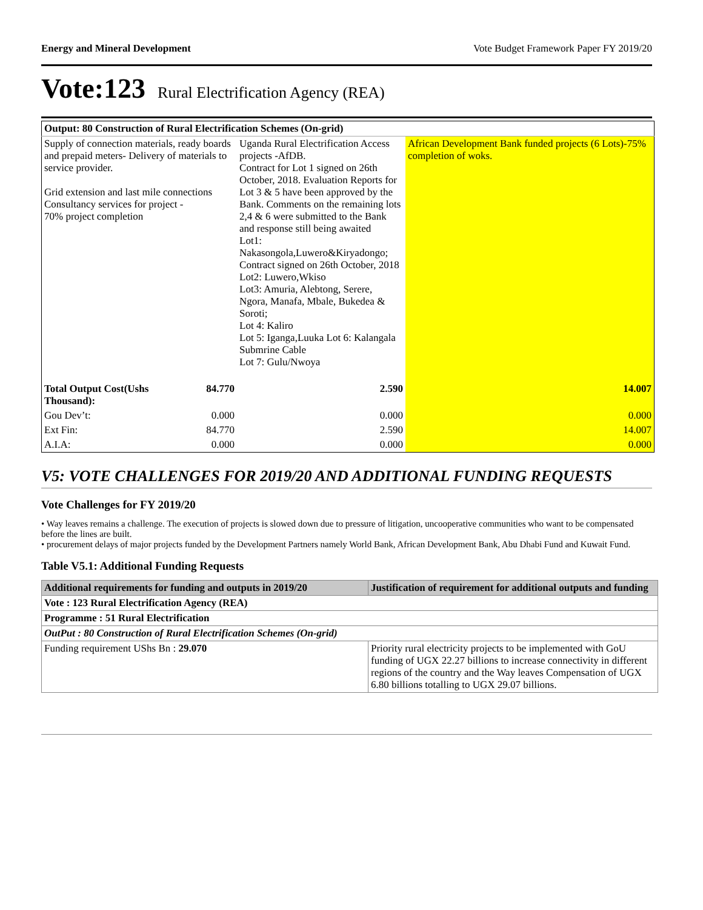Energy and Mineral Development Vote Budget Framework Paper FY 2019/20
Vote:123 Rural Electrification Agency (REA)
| Output: 80 Construction of Rural Electrification Schemes (On-grid) | | | |
| --- | --- | --- | --- |
| Supply of connection materials, ready boards and prepaid meters- Delivery of materials to service provider. Grid extension and last mile connections Consultancy services for project - 70% project completion | | Uganda Rural Electrification Access projects -AfDB. Contract for Lot 1 signed on 26th October, 2018. Evaluation Reports for Lot 3 & 5 have been approved by the Bank. Comments on the remaining lots 2,4 & 6 were submitted to the Bank and response still being awaited Lot1: Nakasongola,Luwero&Kiryadongo; Contract signed on 26th October, 2018 Lot2: Luwero,Wkiso Lot3: Amuria, Alebtong, Serere, Ngora, Manafa, Mbale, Bukedea & Soroti; Lot 4: Kaliro Lot 5: Iganga,Luuka Lot 6: Kalangala Submrine Cable Lot 7: Gulu/Nwoya | African Development Bank funded projects (6 Lots)-75% completion of woks. |
| Total Output Cost(Ushs Thousand): | 84.770 | 2.590 | 14.007 |
| Gou Dev’t: | 0.000 | 0.000 | 0.000 |
| Ext Fin: | 84.770 | 2.590 | 14.007 |
| A.I.A: | 0.000 | 0.000 | 0.000 |
V5: VOTE CHALLENGES FOR 2019/20 AND ADDITIONAL FUNDING REQUESTS
Vote Challenges for FY 2019/20
• Way leaves remains a challenge. The execution of projects is slowed down due to pressure of litigation, uncooperative communities who want to be compensated before the lines are built.
• procurement delays of major projects funded by the Development Partners namely World Bank, African Development Bank, Abu Dhabi Fund and Kuwait Fund.
Table V5.1: Additional Funding Requests
| Additional requirements for funding and outputs in 2019/20 | Justification of requirement for additional outputs and funding |
| --- | --- |
| Vote : 123 Rural Electrification Agency (REA) | |
| Programme : 51 Rural Electrification | |
| OutPut : 80 Construction of Rural Electrification Schemes (On-grid) | |
| Funding requirement UShs Bn : 29.070 | Priority rural electricity projects to be implemented with GoU funding of UGX 22.27 billions to increase connectivity in different regions of the country and the Way leaves Compensation of UGX 6.80 billions totalling to UGX 29.07 billions. |